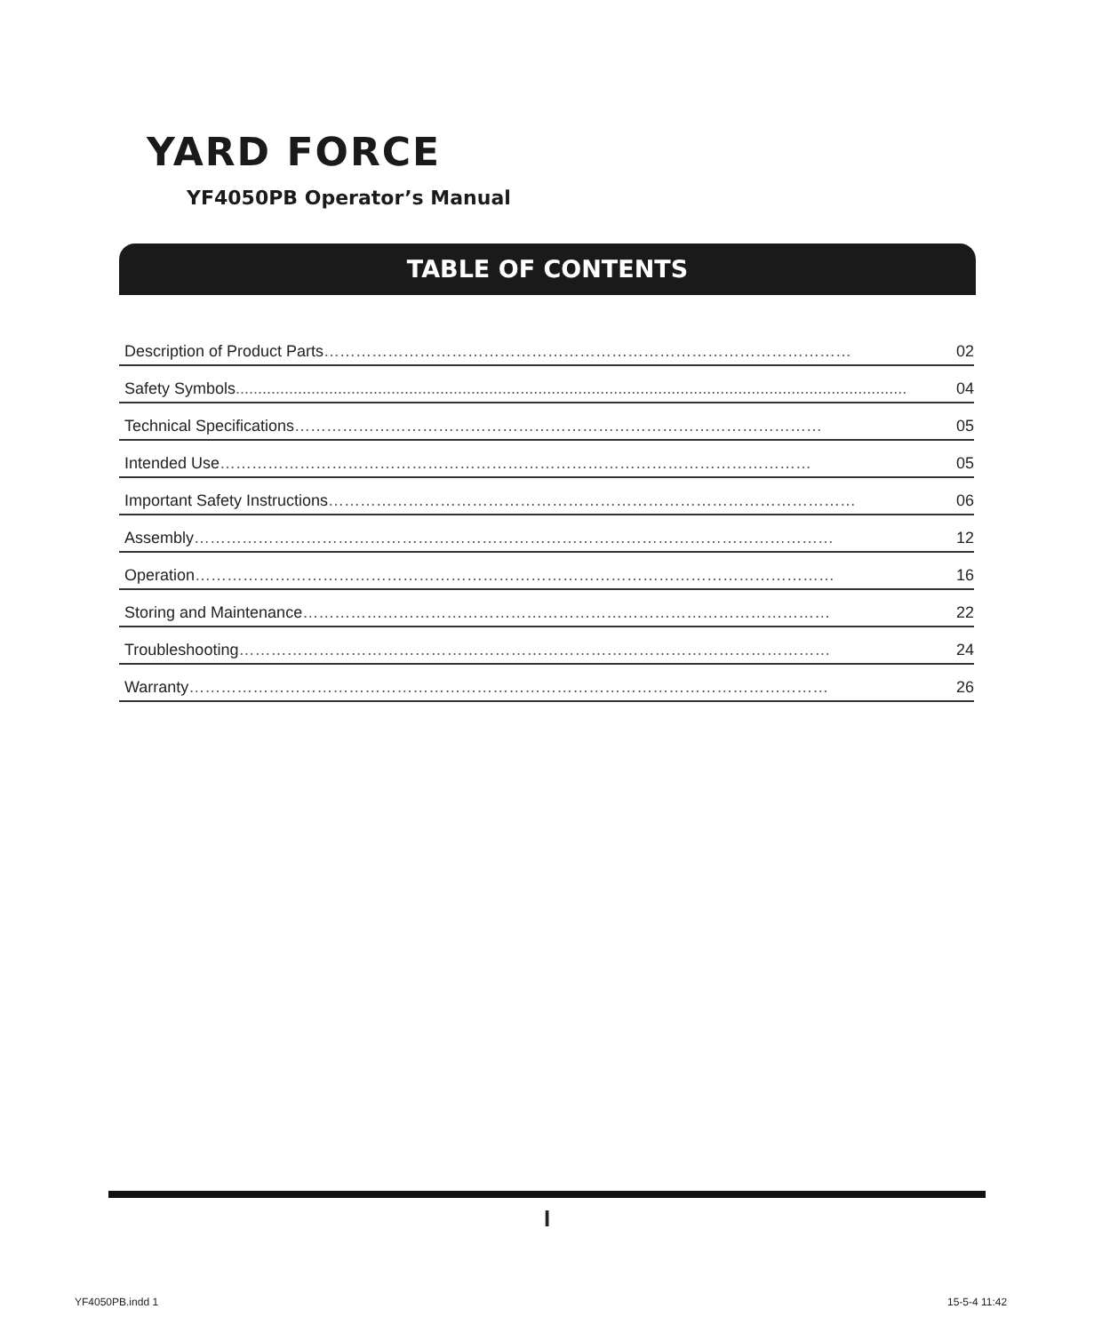YARD FORCE
YF4050PB Operator’s Manual
TABLE OF CONTENTS
Description of Product Parts ……………………………………………………………………………………… 02
Safety Symbols ....................................................................................................................................................... 04
Technical Specifications ……………………………………………………………………………………… 05
Intended Use ………………………………………………………………………………………………… 05
Important Safety Instructions ……………………………………………………………………………………… 06
Assembly ………………………………………………………………………………………………………… 12
Operation ………………………………………………………………………………………………………… 16
Storing and Maintenance ……………………………………………………………………………………… 22
Troubleshooting ………………………………………………………………………………………………… 24
Warranty ………………………………………………………………………………………………………… 26
I
YF4050PB.indd 1 15-5-4 11:42